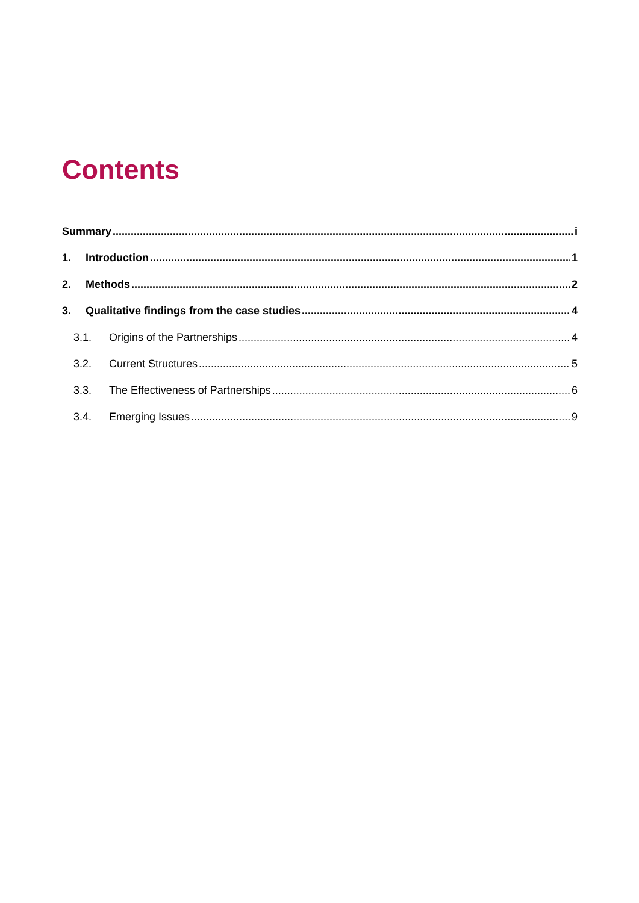Contents
Summary i
1. Introduction 1
2. Methods 2
3. Qualitative findings from the case studies 4
3.1. Origins of the Partnerships 4
3.2. Current Structures 5
3.3. The Effectiveness of Partnerships 6
3.4. Emerging Issues 9